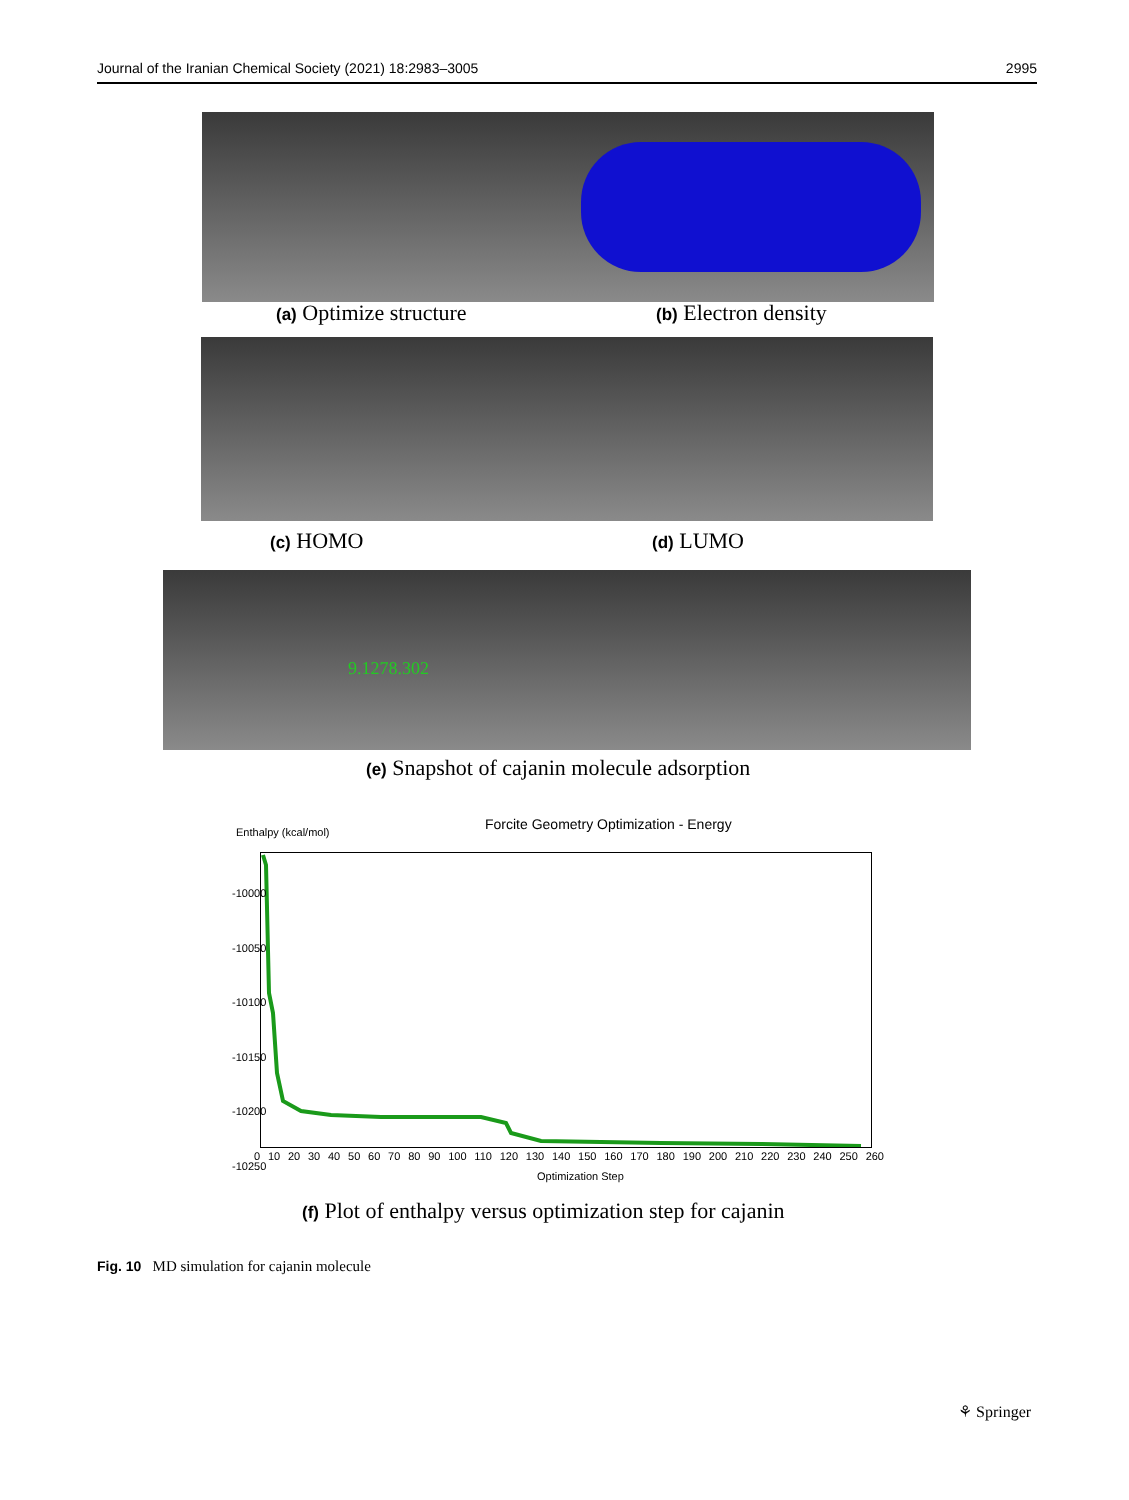Journal of the Iranian Chemical Society (2021) 18:2983–3005 2995
(a) Optimize structure (b) Electron density
(c) HOMO (d) LUMO
9.1278.302
(e) Snapshot of cajanin molecule adsorption
Enthalpy (kcal/mol)
Forcite Geometry Optimization - Energy
-10000
-10050
-10100
-10150
-10200
-10250
0 10 20 30 40 50 60 70 80 90 100 110 120 130 140 150 160 170 180 190 200 210 220 230 240 250 260
Optimization Step
(f) Plot of enthalpy versus optimization step for cajanin
Fig. 10 MD simulation for cajanin molecule
⚘ Springer